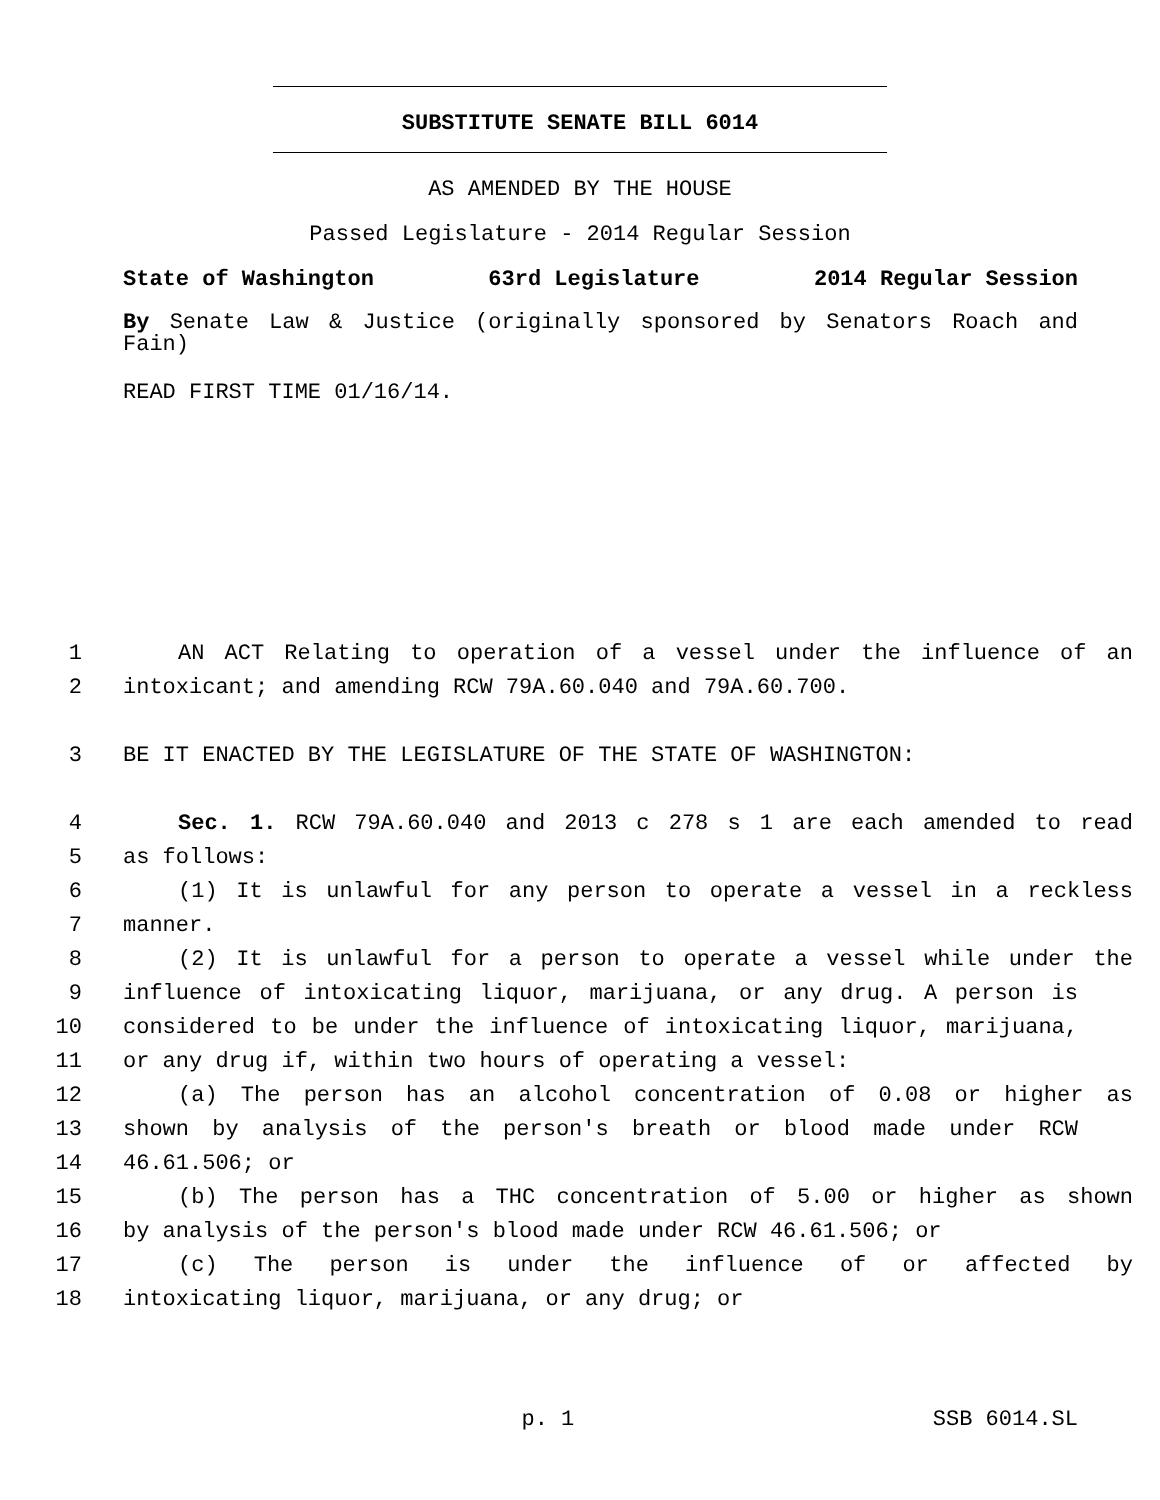SUBSTITUTE SENATE BILL 6014
AS AMENDED BY THE HOUSE
Passed Legislature - 2014 Regular Session
State of Washington 63rd Legislature 2014 Regular Session
By Senate Law & Justice (originally sponsored by Senators Roach and Fain)
READ FIRST TIME 01/16/14.
1 AN ACT Relating to operation of a vessel under the influence of an
2 intoxicant; and amending RCW 79A.60.040 and 79A.60.700.
3 BE IT ENACTED BY THE LEGISLATURE OF THE STATE OF WASHINGTON:
4 Sec. 1. RCW 79A.60.040 and 2013 c 278 s 1 are each amended to read
5 as follows:
6 (1) It is unlawful for any person to operate a vessel in a reckless
7 manner.
8 (2) It is unlawful for a person to operate a vessel while under the
9 influence of intoxicating liquor, marijuana, or any drug. A person is
10 considered to be under the influence of intoxicating liquor, marijuana,
11 or any drug if, within two hours of operating a vessel:
12 (a) The person has an alcohol concentration of 0.08 or higher as
13 shown by analysis of the person's breath or blood made under RCW
14 46.61.506; or
15 (b) The person has a THC concentration of 5.00 or higher as shown
16 by analysis of the person's blood made under RCW 46.61.506; or
17 (c) The person is under the influence of or affected by
18 intoxicating liquor, marijuana, or any drug; or
p. 1 SSB 6014.SL